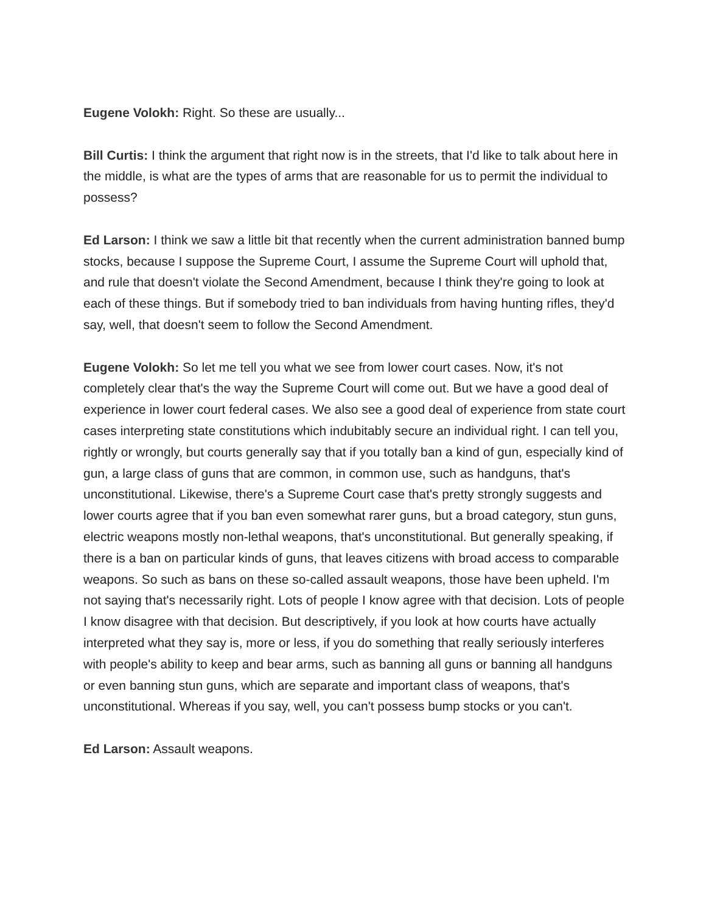Eugene Volokh: Right. So these are usually...
Bill Curtis: I think the argument that right now is in the streets, that I'd like to talk about here in the middle, is what are the types of arms that are reasonable for us to permit the individual to possess?
Ed Larson: I think we saw a little bit that recently when the current administration banned bump stocks, because I suppose the Supreme Court, I assume the Supreme Court will uphold that, and rule that doesn't violate the Second Amendment, because I think they're going to look at each of these things. But if somebody tried to ban individuals from having hunting rifles, they'd say, well, that doesn't seem to follow the Second Amendment.
Eugene Volokh: So let me tell you what we see from lower court cases. Now, it's not completely clear that's the way the Supreme Court will come out. But we have a good deal of experience in lower court federal cases. We also see a good deal of experience from state court cases interpreting state constitutions which indubitably secure an individual right. I can tell you, rightly or wrongly, but courts generally say that if you totally ban a kind of gun, especially kind of gun, a large class of guns that are common, in common use, such as handguns, that's unconstitutional. Likewise, there's a Supreme Court case that's pretty strongly suggests and lower courts agree that if you ban even somewhat rarer guns, but a broad category, stun guns, electric weapons mostly non-lethal weapons, that's unconstitutional. But generally speaking, if there is a ban on particular kinds of guns, that leaves citizens with broad access to comparable weapons. So such as bans on these so-called assault weapons, those have been upheld. I'm not saying that's necessarily right. Lots of people I know agree with that decision. Lots of people I know disagree with that decision. But descriptively, if you look at how courts have actually interpreted what they say is, more or less, if you do something that really seriously interferes with people's ability to keep and bear arms, such as banning all guns or banning all handguns or even banning stun guns, which are separate and important class of weapons, that's unconstitutional. Whereas if you say, well, you can't possess bump stocks or you can't.
Ed Larson: Assault weapons.